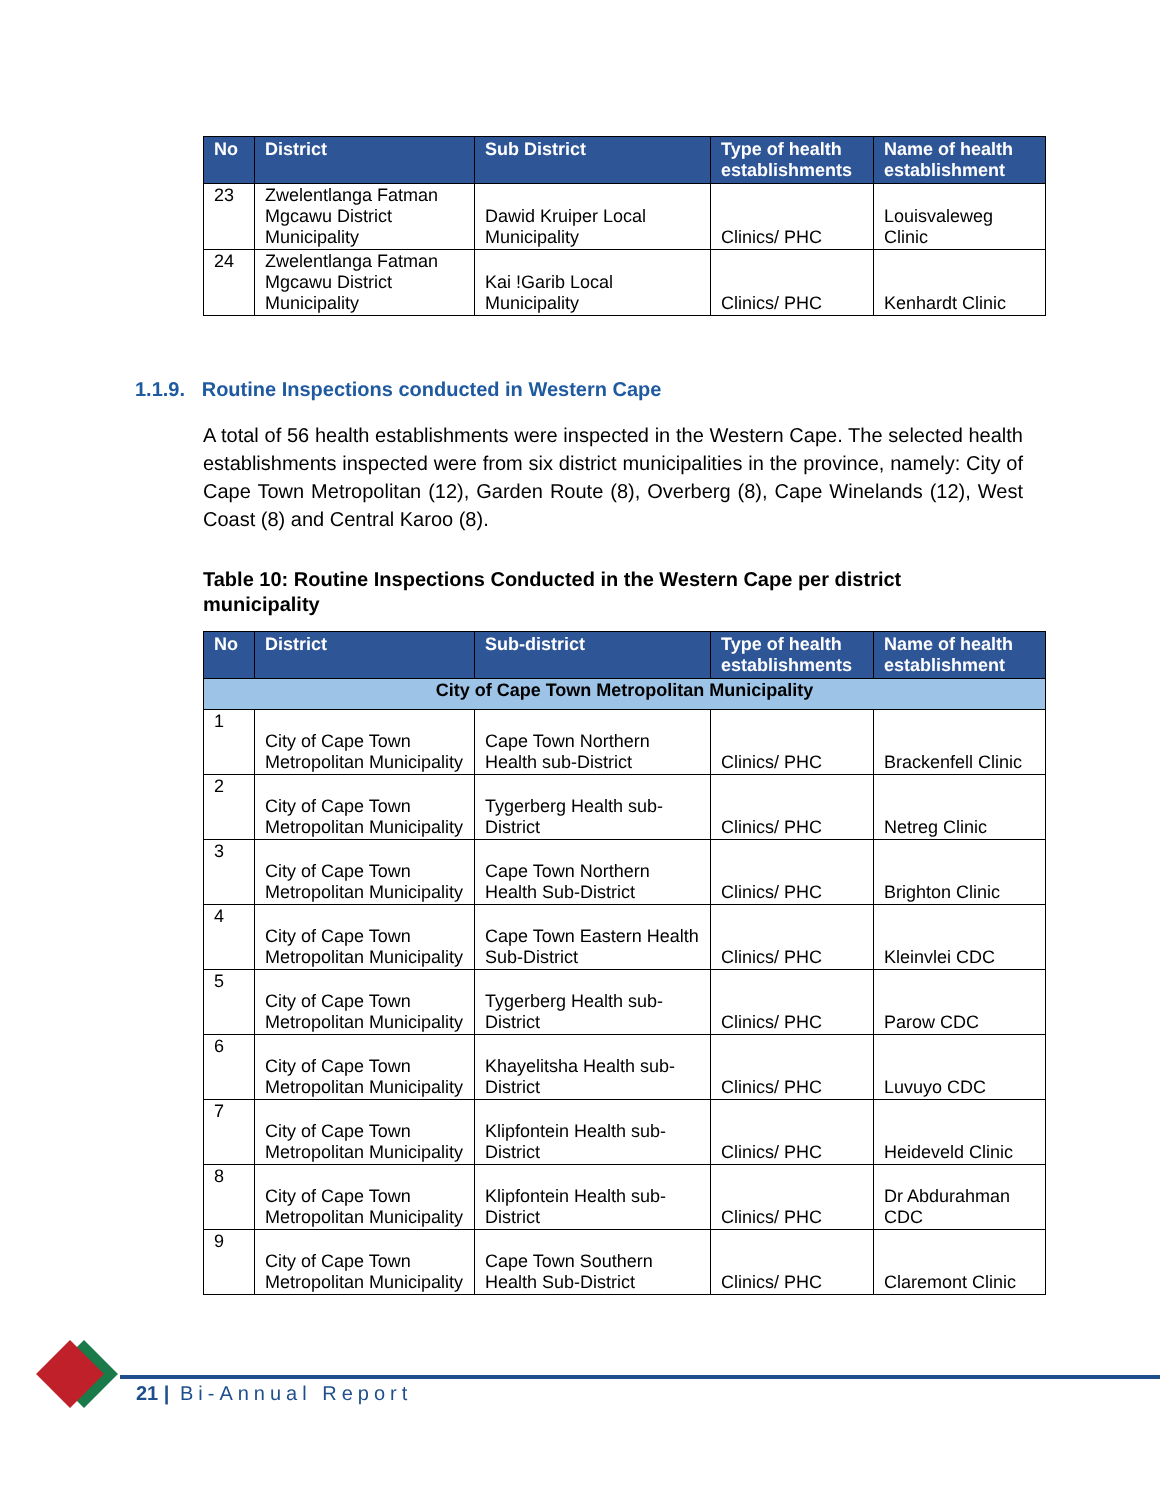| No | District | Sub District | Type of health establishments | Name of health establishment |
| --- | --- | --- | --- | --- |
| 23 | Zwelentlanga Fatman Mgcawu District Municipality | Dawid Kruiper Local Municipality | Clinics/ PHC | Louisvaleweg Clinic |
| 24 | Zwelentlanga Fatman Mgcawu District Municipality | Kai !Garib Local Municipality | Clinics/ PHC | Kenhardt Clinic |
1.1.9. Routine Inspections conducted in Western Cape
A total of 56 health establishments were inspected in the Western Cape. The selected health establishments inspected were from six district municipalities in the province, namely: City of Cape Town Metropolitan (12), Garden Route (8), Overberg (8), Cape Winelands (12), West Coast (8) and Central Karoo (8).
Table 10: Routine Inspections Conducted in the Western Cape per district municipality
| No | District | Sub-district | Type of health establishments | Name of health establishment |
| --- | --- | --- | --- | --- |
| City of Cape Town Metropolitan Municipality | | | | |
| 1 | City of Cape Town Metropolitan Municipality | Cape Town Northern Health sub-District | Clinics/ PHC | Brackenfell Clinic |
| 2 | City of Cape Town Metropolitan Municipality | Tygerberg Health sub-District | Clinics/ PHC | Netreg Clinic |
| 3 | City of Cape Town Metropolitan Municipality | Cape Town Northern Health Sub-District | Clinics/ PHC | Brighton Clinic |
| 4 | City of Cape Town Metropolitan Municipality | Cape Town Eastern Health Sub-District | Clinics/ PHC | Kleinvlei CDC |
| 5 | City of Cape Town Metropolitan Municipality | Tygerberg Health sub-District | Clinics/ PHC | Parow CDC |
| 6 | City of Cape Town Metropolitan Municipality | Khayelitsha Health sub-District | Clinics/ PHC | Luvuyo CDC |
| 7 | City of Cape Town Metropolitan Municipality | Klipfontein Health sub-District | Clinics/ PHC | Heideveld Clinic |
| 8 | City of Cape Town Metropolitan Municipality | Klipfontein Health sub-District | Clinics/ PHC | Dr Abdurahman CDC |
| 9 | City of Cape Town Metropolitan Municipality | Cape Town Southern Health Sub-District | Clinics/ PHC | Claremont Clinic |
21 | Bi-Annual Report